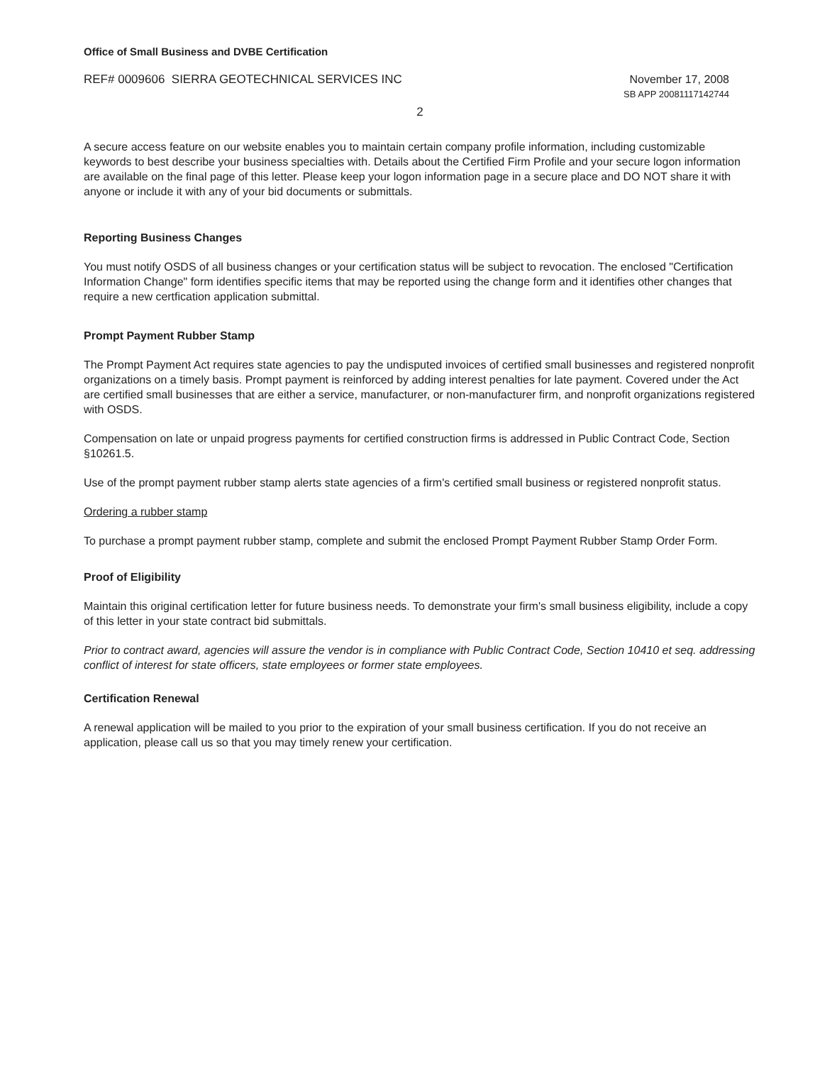Office of Small Business and DVBE Certification
REF# 0009606 SIERRA GEOTECHNICAL SERVICES INC
November 17, 2008
SB APP 20081117142744
2
A secure access feature on our website enables you to maintain certain company profile information, including customizable keywords to best describe your business specialties with. Details about the Certified Firm Profile and your secure logon information are available on the final page of this letter. Please keep your logon information page in a secure place and DO NOT share it with anyone or include it with any of your bid documents or submittals.
Reporting Business Changes
You must notify OSDS of all business changes or your certification status will be subject to revocation. The enclosed "Certification Information Change" form identifies specific items that may be reported using the change form and it identifies other changes that require a new certfication application submittal.
Prompt Payment Rubber Stamp
The Prompt Payment Act requires state agencies to pay the undisputed invoices of certified small businesses and registered nonprofit organizations on a timely basis. Prompt payment is reinforced by adding interest penalties for late payment. Covered under the Act are certified small businesses that are either a service, manufacturer, or non-manufacturer firm, and nonprofit organizations registered with OSDS.
Compensation on late or unpaid progress payments for certified construction firms is addressed in Public Contract Code, Section §10261.5.
Use of the prompt payment rubber stamp alerts state agencies of a firm's certified small business or registered nonprofit status.
Ordering a rubber stamp
To purchase a prompt payment rubber stamp, complete and submit the enclosed Prompt Payment Rubber Stamp Order Form.
Proof of Eligibility
Maintain this original certification letter for future business needs. To demonstrate your firm's small business eligibility, include a copy of this letter in your state contract bid submittals.
Prior to contract award, agencies will assure the vendor is in compliance with Public Contract Code, Section 10410 et seq. addressing conflict of interest for state officers, state employees or former state employees.
Certification Renewal
A renewal application will be mailed to you prior to the expiration of your small business certification. If you do not receive an application, please call us so that you may timely renew your certification.